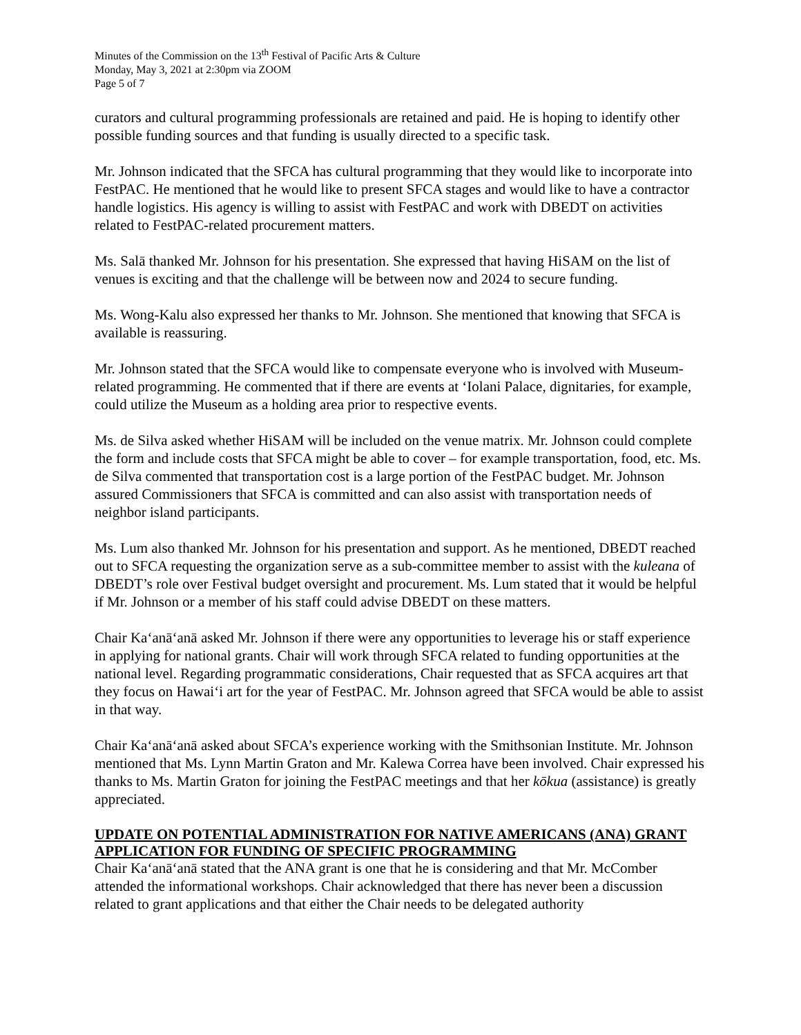Minutes of the Commission on the 13<sup>th</sup> Festival of Pacific Arts & Culture
Monday, May 3, 2021 at 2:30pm via ZOOM
Page 5 of 7
curators and cultural programming professionals are retained and paid. He is hoping to identify other possible funding sources and that funding is usually directed to a specific task.
Mr. Johnson indicated that the SFCA has cultural programming that they would like to incorporate into FestPAC. He mentioned that he would like to present SFCA stages and would like to have a contractor handle logistics. His agency is willing to assist with FestPAC and work with DBEDT on activities related to FestPAC-related procurement matters.
Ms. Salā thanked Mr. Johnson for his presentation. She expressed that having HiSAM on the list of venues is exciting and that the challenge will be between now and 2024 to secure funding.
Ms. Wong-Kalu also expressed her thanks to Mr. Johnson. She mentioned that knowing that SFCA is available is reassuring.
Mr. Johnson stated that the SFCA would like to compensate everyone who is involved with Museum-related programming. He commented that if there are events at ʻIolani Palace, dignitaries, for example, could utilize the Museum as a holding area prior to respective events.
Ms. de Silva asked whether HiSAM will be included on the venue matrix. Mr. Johnson could complete the form and include costs that SFCA might be able to cover – for example transportation, food, etc. Ms. de Silva commented that transportation cost is a large portion of the FestPAC budget. Mr. Johnson assured Commissioners that SFCA is committed and can also assist with transportation needs of neighbor island participants.
Ms. Lum also thanked Mr. Johnson for his presentation and support. As he mentioned, DBEDT reached out to SFCA requesting the organization serve as a sub-committee member to assist with the kuleana of DBEDT’s role over Festival budget oversight and procurement. Ms. Lum stated that it would be helpful if Mr. Johnson or a member of his staff could advise DBEDT on these matters.
Chair Kaʻanāʻanā asked Mr. Johnson if there were any opportunities to leverage his or staff experience in applying for national grants. Chair will work through SFCA related to funding opportunities at the national level. Regarding programmatic considerations, Chair requested that as SFCA acquires art that they focus on Hawaiʻi art for the year of FestPAC. Mr. Johnson agreed that SFCA would be able to assist in that way.
Chair Kaʻanāʻanā asked about SFCA’s experience working with the Smithsonian Institute. Mr. Johnson mentioned that Ms. Lynn Martin Graton and Mr. Kalewa Correa have been involved. Chair expressed his thanks to Ms. Martin Graton for joining the FestPAC meetings and that her kōkua (assistance) is greatly appreciated.
UPDATE ON POTENTIAL ADMINISTRATION FOR NATIVE AMERICANS (ANA) GRANT APPLICATION FOR FUNDING OF SPECIFIC PROGRAMMING
Chair Kaʻanāʻanā stated that the ANA grant is one that he is considering and that Mr. McComber attended the informational workshops. Chair acknowledged that there has never been a discussion related to grant applications and that either the Chair needs to be delegated authority